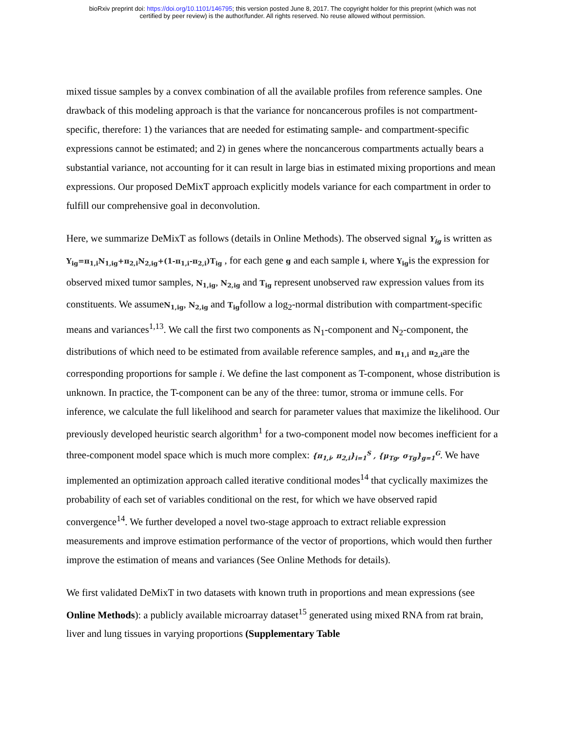bioRxiv preprint doi: https://doi.org/10.1101/146795; this version posted June 8, 2017. The copyright holder for this preprint (which was not
certified by peer review) is the author/funder. All rights reserved. No reuse allowed without permission.
mixed tissue samples by a convex combination of all the available profiles from reference samples. One drawback of this modeling approach is that the variance for noncancerous profiles is not compartment-specific, therefore: 1) the variances that are needed for estimating sample- and compartment-specific expressions cannot be estimated; and 2) in genes where the noncancerous compartments actually bears a substantial variance, not accounting for it can result in large bias in estimated mixing proportions and mean expressions. Our proposed DeMixT approach explicitly models variance for each compartment in order to fulfill our comprehensive goal in deconvolution.
Here, we summarize DeMixT as follows (details in Online Methods). The observed signal Y<sub>ig</sub> is written as Y<sub>ig</sub>=π<sub>1,i</sub>N<sub>1,ig</sub>+π<sub>2,i</sub>N<sub>2,ig</sub>+(1-π<sub>1,i</sub>-π<sub>2,i</sub>)T<sub>ig</sub> , for each gene g and each sample i, where Y<sub>ig</sub>is the expression for observed mixed tumor samples, N<sub>1,ig</sub>, N<sub>2,ig</sub> and T<sub>ig</sub> represent unobserved raw expression values from its constituents. We assumeN<sub>1,ig</sub>, N<sub>2,ig</sub> and T<sub>ig</sub>follow a log<sub>2</sub>-normal distribution with compartment-specific means and variances<sup>1,13</sup>. We call the first two components as N<sub>1</sub>-component and N<sub>2</sub>-component, the distributions of which need to be estimated from available reference samples, and π<sub>1,i</sub> and π<sub>2,i</sub>are the corresponding proportions for sample i. We define the last component as T-component, whose distribution is unknown. In practice, the T-component can be any of the three: tumor, stroma or immune cells. For inference, we calculate the full likelihood and search for parameter values that maximize the likelihood. Our previously developed heuristic search algorithm<sup>1</sup> for a two-component model now becomes inefficient for a three-component model space which is much more complex: {π<sub>1,i</sub>, π<sub>2,i</sub>}<sub>i=1</sub><sup>S</sup> , {μ<sub>Tg</sub>, σ<sub>Tg</sub>}<sub>g=1</sub><sup>G</sup>. We have implemented an optimization approach called iterative conditional modes<sup>14</sup> that cyclically maximizes the probability of each set of variables conditional on the rest, for which we have observed rapid convergence<sup>14</sup>. We further developed a novel two-stage approach to extract reliable expression measurements and improve estimation performance of the vector of proportions, which would then further improve the estimation of means and variances (See Online Methods for details).
We first validated DeMixT in two datasets with known truth in proportions and mean expressions (see Online Methods): a publicly available microarray dataset<sup>15</sup> generated using mixed RNA from rat brain, liver and lung tissues in varying proportions (Supplementary Table